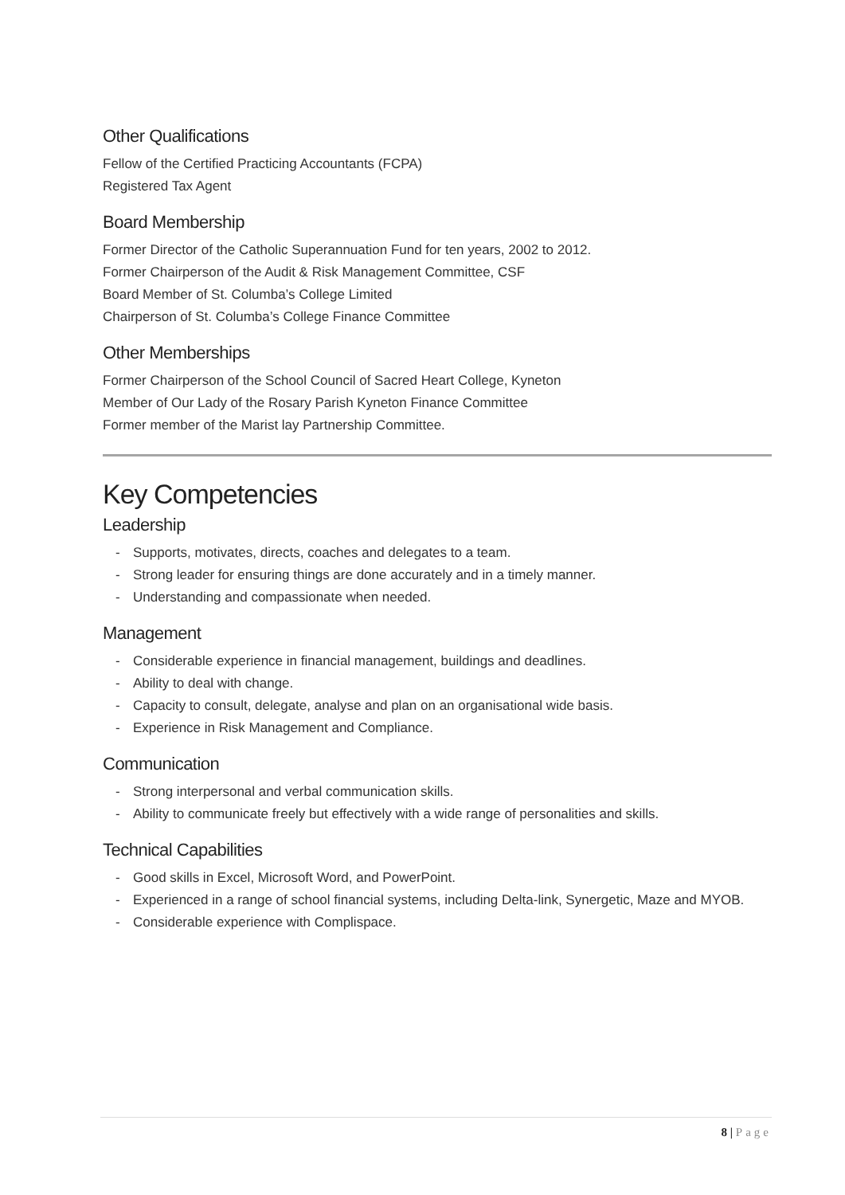Other Qualifications
Fellow of the Certified Practicing Accountants (FCPA)
Registered Tax Agent
Board Membership
Former Director of the Catholic Superannuation Fund for ten years, 2002 to 2012.
Former Chairperson of the Audit & Risk Management Committee, CSF
Board Member of St. Columba’s College Limited
Chairperson of St. Columba’s College Finance Committee
Other Memberships
Former Chairperson of the School Council of Sacred Heart College, Kyneton
Member of Our Lady of the Rosary Parish Kyneton Finance Committee
Former member of the Marist lay Partnership Committee.
Key Competencies
Leadership
- Supports, motivates, directs, coaches and delegates to a team.
- Strong leader for ensuring things are done accurately and in a timely manner.
- Understanding and compassionate when needed.
Management
- Considerable experience in financial management, buildings and deadlines.
- Ability to deal with change.
- Capacity to consult, delegate, analyse and plan on an organisational wide basis.
- Experience in Risk Management and Compliance.
Communication
- Strong interpersonal and verbal communication skills.
- Ability to communicate freely but effectively with a wide range of personalities and skills.
Technical Capabilities
- Good skills in Excel, Microsoft Word, and PowerPoint.
- Experienced in a range of school financial systems, including Delta-link, Synergetic, Maze and MYOB.
- Considerable experience with Complispace.
8 | Page